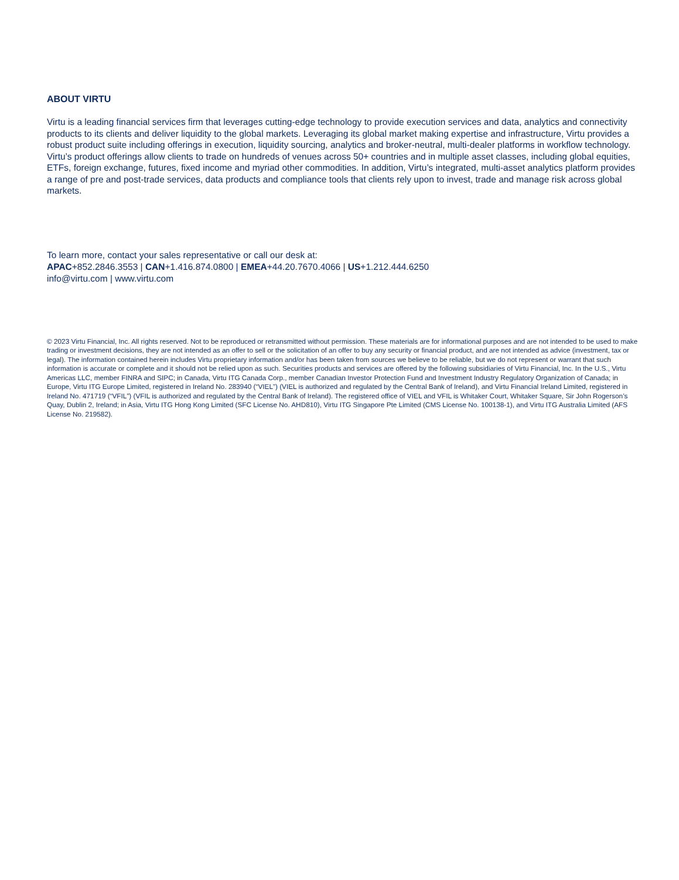ABOUT VIRTU
Virtu is a leading financial services firm that leverages cutting-edge technology to provide execution services and data, analytics and connectivity products to its clients and deliver liquidity to the global markets. Leveraging its global market making expertise and infrastructure, Virtu provides a robust product suite including offerings in execution, liquidity sourcing, analytics and broker-neutral, multi-dealer platforms in workflow technology. Virtu’s product offerings allow clients to trade on hundreds of venues across 50+ countries and in multiple asset classes, including global equities, ETFs, foreign exchange, futures, fixed income and myriad other commodities. In addition, Virtu’s integrated, multi-asset analytics platform provides a range of pre and post-trade services, data products and compliance tools that clients rely upon to invest, trade and manage risk across global markets.
To learn more, contact your sales representative or call our desk at:
APAC+852.2846.3553 | CAN+1.416.874.0800 | EMEA+44.20.7670.4066 | US+1.212.444.6250
info@virtu.com | www.virtu.com
© 2023 Virtu Financial, Inc. All rights reserved. Not to be reproduced or retransmitted without permission. These materials are for informational purposes and are not intended to be used to make trading or investment decisions, they are not intended as an offer to sell or the solicitation of an offer to buy any security or financial product, and are not intended as advice (investment, tax or legal). The information contained herein includes Virtu proprietary information and/or has been taken from sources we believe to be reliable, but we do not represent or warrant that such information is accurate or complete and it should not be relied upon as such. Securities products and services are offered by the following subsidiaries of Virtu Financial, Inc. In the U.S., Virtu Americas LLC, member FINRA and SIPC; in Canada, Virtu ITG Canada Corp., member Canadian Investor Protection Fund and Investment Industry Regulatory Organization of Canada; in Europe, Virtu ITG Europe Limited, registered in Ireland No. 283940 (“VIEL”) (VIEL is authorized and regulated by the Central Bank of Ireland), and Virtu Financial Ireland Limited, registered in Ireland No. 471719 (“VFIL”) (VFIL is authorized and regulated by the Central Bank of Ireland). The registered office of VIEL and VFIL is Whitaker Court, Whitaker Square, Sir John Rogerson’s Quay, Dublin 2, Ireland; in Asia, Virtu ITG Hong Kong Limited (SFC License No. AHD810), Virtu ITG Singapore Pte Limited (CMS License No. 100138-1), and Virtu ITG Australia Limited (AFS License No. 219582).